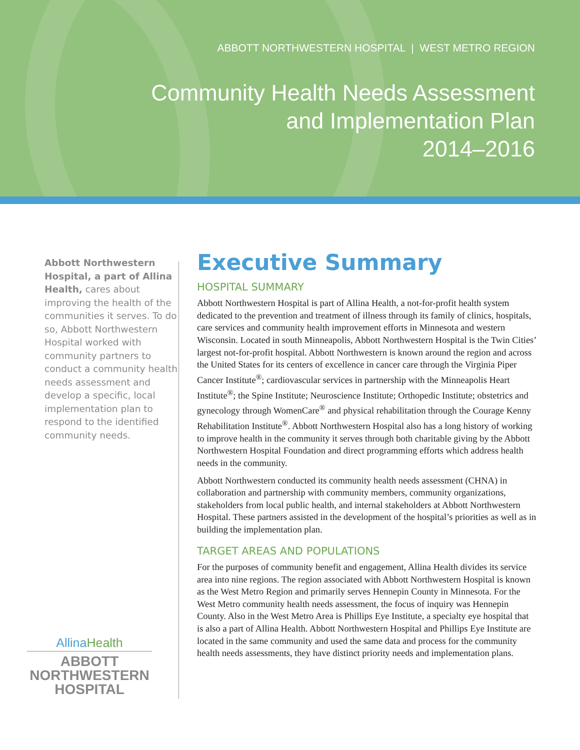ABBOTT NORTHWESTERN HOSPITAL | WEST METRO REGION
Community Health Needs Assessment
and Implementation Plan
2014–2016
Abbott Northwestern Hospital, a part of Allina Health, cares about improving the health of the communities it serves. To do so, Abbott Northwestern Hospital worked with community partners to conduct a community health needs assessment and develop a specific, local implementation plan to respond to the identified community needs.
AllinaHealth
ABBOTT
NORTHWESTERN
HOSPITAL
Executive Summary
HOSPITAL SUMMARY
Abbott Northwestern Hospital is part of Allina Health, a not-for-profit health system dedicated to the prevention and treatment of illness through its family of clinics, hospitals, care services and community health improvement efforts in Minnesota and western Wisconsin. Located in south Minneapolis, Abbott Northwestern Hospital is the Twin Cities’ largest not-for-profit hospital. Abbott Northwestern is known around the region and across the United States for its centers of excellence in cancer care through the Virginia Piper Cancer Institute<sup>®</sup>; cardiovascular services in partnership with the Minneapolis Heart Institute<sup>®</sup>; the Spine Institute; Neuroscience Institute; Orthopedic Institute; obstetrics and gynecology through WomenCare<sup>®</sup> and physical rehabilitation through the Courage Kenny Rehabilitation Institute<sup>®</sup>. Abbott Northwestern Hospital also has a long history of working to improve health in the community it serves through both charitable giving by the Abbott Northwestern Hospital Foundation and direct programming efforts which address health needs in the community.
Abbott Northwestern conducted its community health needs assessment (CHNA) in collaboration and partnership with community members, community organizations, stakeholders from local public health, and internal stakeholders at Abbott Northwestern Hospital. These partners assisted in the development of the hospital’s priorities as well as in building the implementation plan.
TARGET AREAS AND POPULATIONS
For the purposes of community benefit and engagement, Allina Health divides its service area into nine regions. The region associated with Abbott Northwestern Hospital is known as the West Metro Region and primarily serves Hennepin County in Minnesota. For the West Metro community health needs assessment, the focus of inquiry was Hennepin County. Also in the West Metro Area is Phillips Eye Institute, a specialty eye hospital that is also a part of Allina Health. Abbott Northwestern Hospital and Phillips Eye Institute are located in the same community and used the same data and process for the community health needs assessments, they have distinct priority needs and implementation plans.